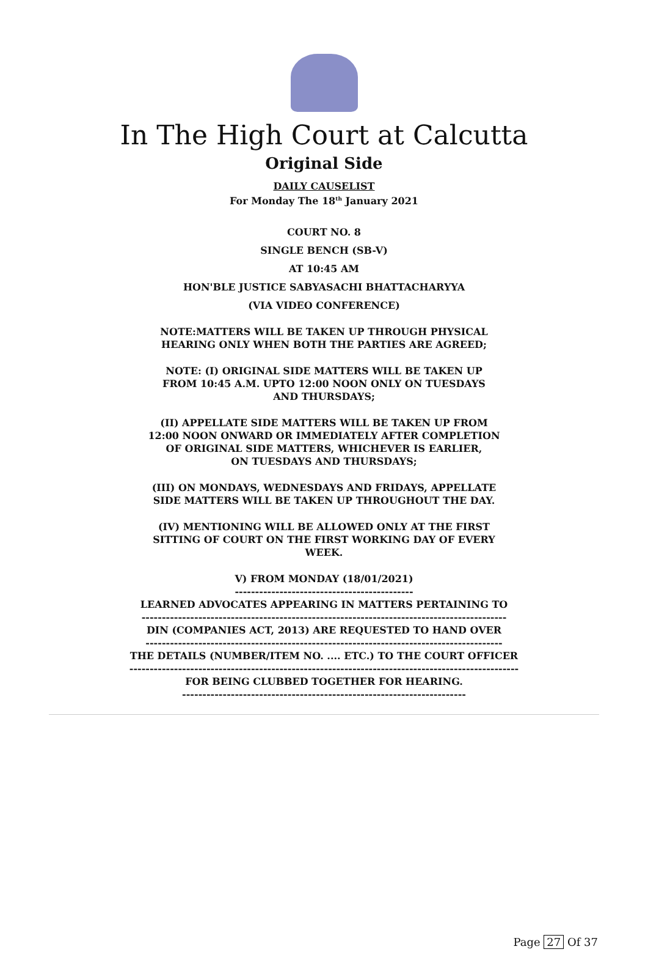In The High Court at Calcutta
Original Side
DAILY CAUSELIST
For Monday The 18<sup>th</sup> January 2021
COURT NO. 8
SINGLE BENCH (SB-V)
AT 10:45 AM
HON'BLE JUSTICE SABYASACHI BHATTACHARYYA
(VIA VIDEO CONFERENCE)
NOTE:MATTERS WILL BE TAKEN UP THROUGH PHYSICAL
HEARING ONLY WHEN BOTH THE PARTIES ARE AGREED;
NOTE: (I) ORIGINAL SIDE MATTERS WILL BE TAKEN UP
FROM 10:45 A.M. UPTO 12:00 NOON ONLY ON TUESDAYS
AND THURSDAYS;
(II) APPELLATE SIDE MATTERS WILL BE TAKEN UP FROM
12:00 NOON ONWARD OR IMMEDIATELY AFTER COMPLETION
OF ORIGINAL SIDE MATTERS, WHICHEVER IS EARLIER,
ON TUESDAYS AND THURSDAYS;
(III) ON MONDAYS, WEDNESDAYS AND FRIDAYS, APPELLATE
SIDE MATTERS WILL BE TAKEN UP THROUGHOUT THE DAY.
(IV) MENTIONING WILL BE ALLOWED ONLY AT THE FIRST
SITTING OF COURT ON THE FIRST WORKING DAY OF EVERY
WEEK.
V) FROM MONDAY (18/01/2021)
--------------------------------------------
LEARNED ADVOCATES APPEARING IN MATTERS PERTAINING TO
------------------------------------------------------------------------------------------
DIN (COMPANIES ACT, 2013) ARE REQUESTED TO HAND OVER
----------------------------------------------------------------------------------------
THE DETAILS (NUMBER/ITEM NO. .... ETC.) TO THE COURT OFFICER
------------------------------------------------------------------------------------------------
FOR BEING CLUBBED TOGETHER FOR HEARING.
----------------------------------------------------------------------
Page 27 Of 37